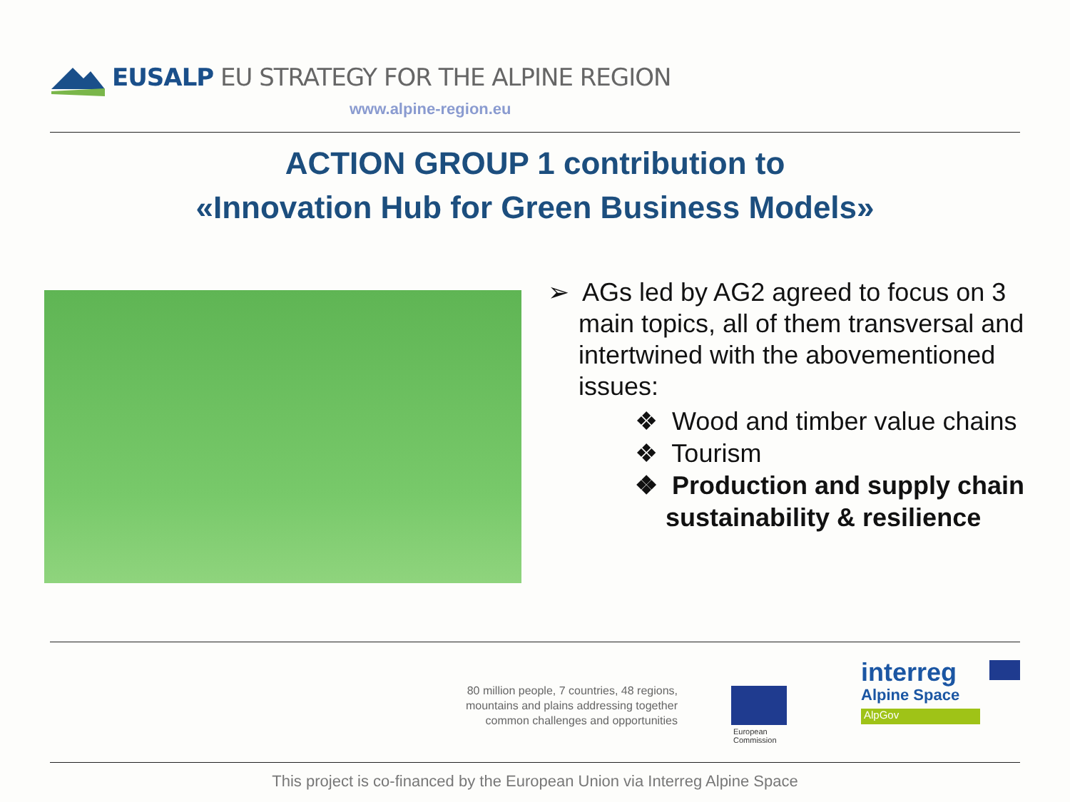EUSALP EU STRATEGY FOR THE ALPINE REGION
www.alpine-region.eu
ACTION GROUP 1 contribution to
«Innovation Hub for Green Business Models»
➢ AGs led by AG2 agreed to focus on 3 main topics, all of them transversal and intertwined with the abovementioned issues:
❖ Wood and timber value chains
❖ Tourism
❖ Production and supply chain sustainability & resilience
80 million people, 7 countries, 48 regions, mountains and plains addressing together common challenges and opportunities
European
Commission
interreg
Alpine Space
AlpGov
This project is co-financed by the European Union via Interreg Alpine Space